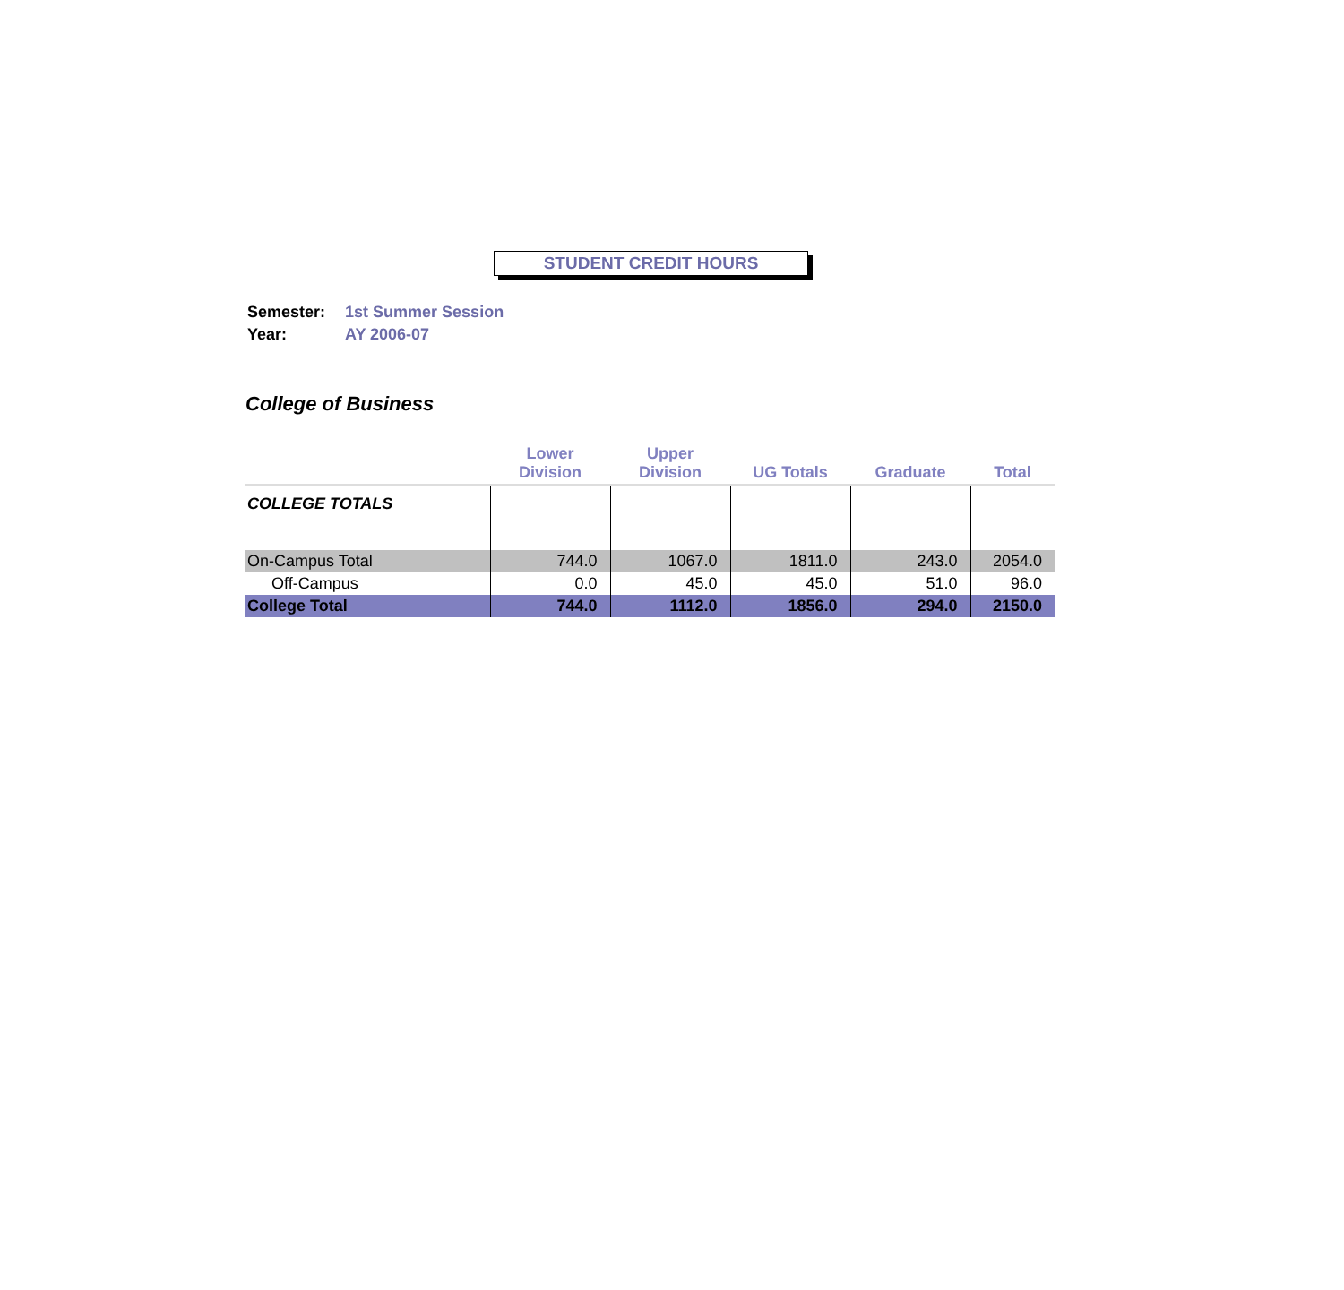STUDENT CREDIT HOURS
| Semester: | 1st Summer Session |
| Year: | AY 2006-07 |
College of Business
| | Lower Division | Upper Division | UG Totals | Graduate | Total |
| --- | --- | --- | --- | --- | --- |
| COLLEGE TOTALS | | | | | |
| On-Campus Total | 744.0 | 1067.0 | 1811.0 | 243.0 | 2054.0 |
| Off-Campus | 0.0 | 45.0 | 45.0 | 51.0 | 96.0 |
| College Total | 744.0 | 1112.0 | 1856.0 | 294.0 | 2150.0 |